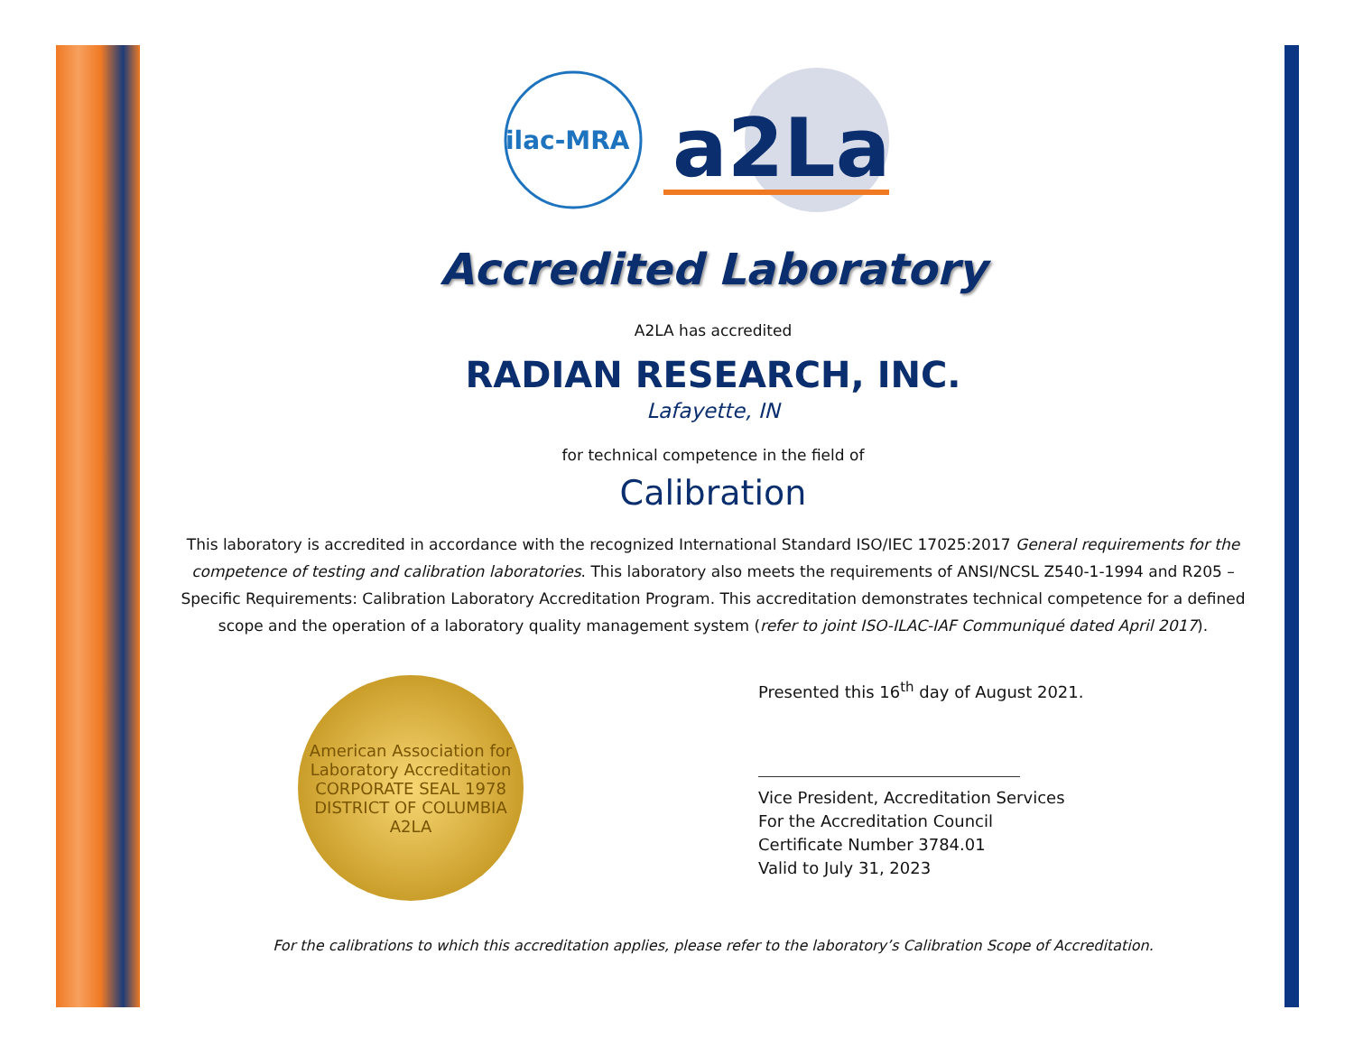ilac-MRA
a2La
Accredited Laboratory
A2LA has accredited
RADIAN RESEARCH, INC.
Lafayette, IN
for technical competence in the field of
Calibration
This laboratory is accredited in accordance with the recognized International Standard ISO/IEC 17025:2017 General requirements for the competence of testing and calibration laboratories. This laboratory also meets the requirements of ANSI/NCSL Z540-1-1994 and R205 – Specific Requirements: Calibration Laboratory Accreditation Program. This accreditation demonstrates technical competence for a defined scope and the operation of a laboratory quality management system (refer to joint ISO-ILAC-IAF Communiqué dated April 2017).
American Association for Laboratory Accreditation
CORPORATE SEAL 1978
DISTRICT OF COLUMBIA
A2LA
Presented this 16<sup>th</sup> day of August 2021.
Vice President, Accreditation Services
For the Accreditation Council
Certificate Number 3784.01
Valid to July 31, 2023
For the calibrations to which this accreditation applies, please refer to the laboratory’s Calibration Scope of Accreditation.